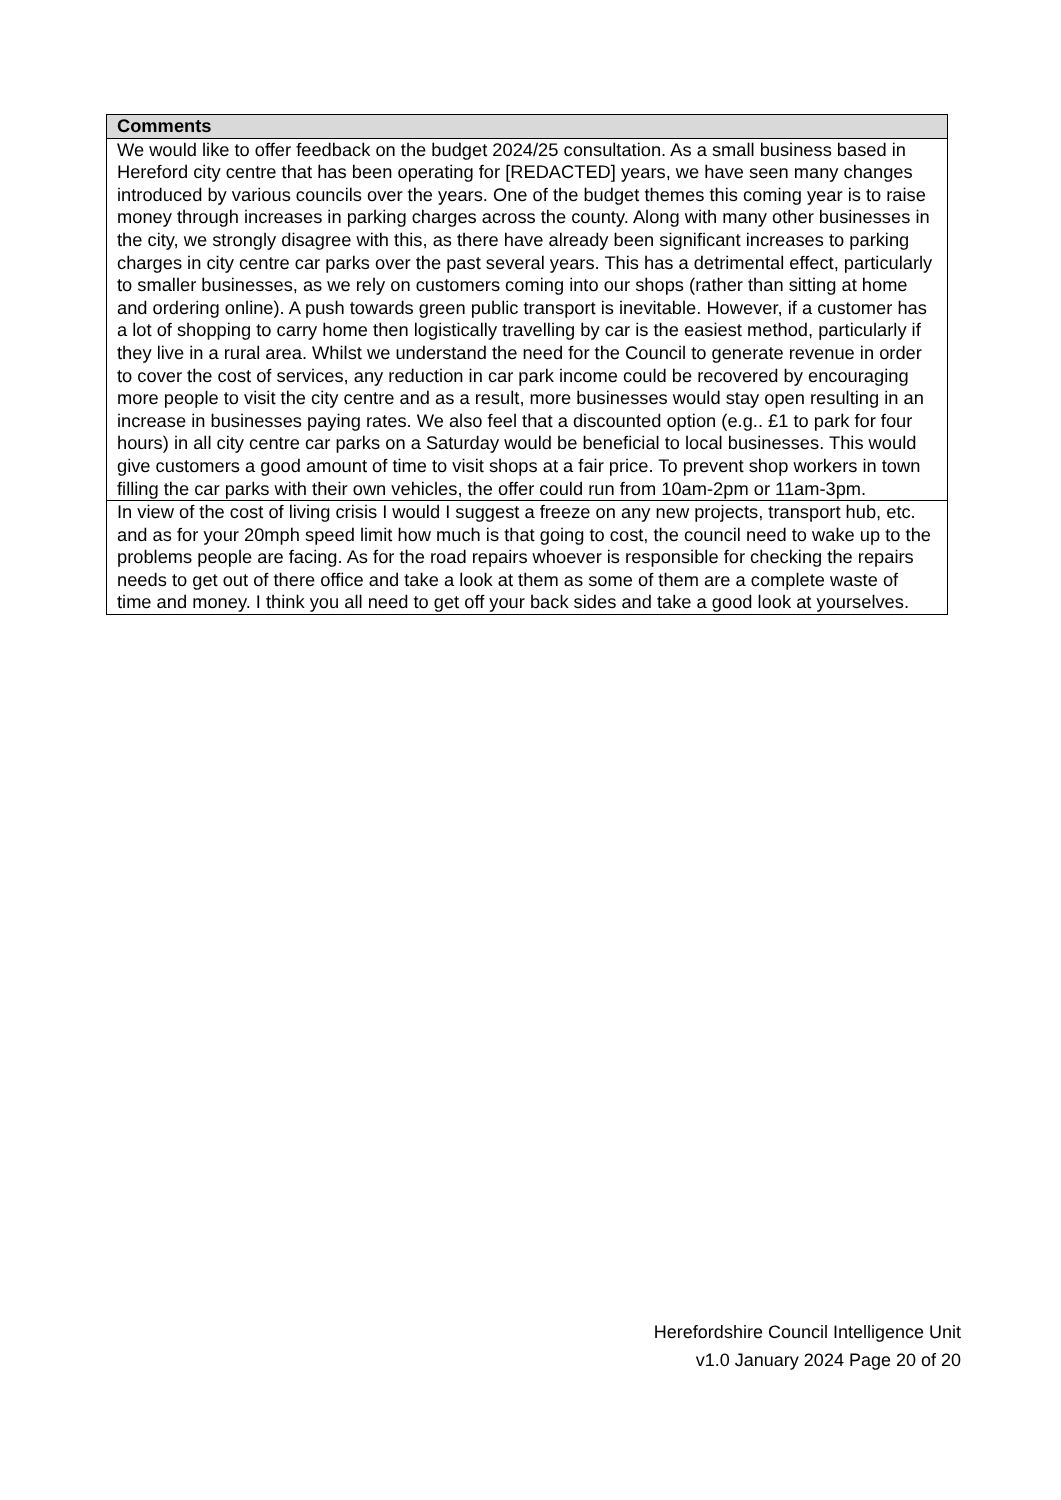| Comments |
| --- |
| We would like to offer feedback on the budget 2024/25 consultation. As a small business based in Hereford city centre that has been operating for [REDACTED] years, we have seen many changes introduced by various councils over the years. One of the budget themes this coming year is to raise money through increases in parking charges across the county. Along with many other businesses in the city, we strongly disagree with this, as there have already been significant increases to parking charges in city centre car parks over the past several years. This has a detrimental effect, particularly to smaller businesses, as we rely on customers coming into our shops (rather than sitting at home and ordering online). A push towards green public transport is inevitable. However, if a customer has a lot of shopping to carry home then logistically travelling by car is the easiest method, particularly if they live in a rural area. Whilst we understand the need for the Council to generate revenue in order to cover the cost of services, any reduction in car park income could be recovered by encouraging more people to visit the city centre and as a result, more businesses would stay open resulting in an increase in businesses paying rates. We also feel that a discounted option (e.g.. £1 to park for four hours) in all city centre car parks on a Saturday would be beneficial to local businesses. This would give customers a good amount of time to visit shops at a fair price. To prevent shop workers in town filling the car parks with their own vehicles, the offer could run from 10am-2pm or 11am-3pm. |
| In view of the cost of living crisis I would I suggest a freeze on any new projects, transport hub, etc. and as for your 20mph speed limit how much is that going to cost, the council need to wake up to the problems people are facing. As for the road repairs whoever is responsible for checking the repairs needs to get out of there office and take a look at them as some of them are a complete waste of time and money. I think you all need to get off your back sides and take a good look at yourselves. |
Herefordshire Council Intelligence Unit
v1.0 January 2024 Page 20 of 20